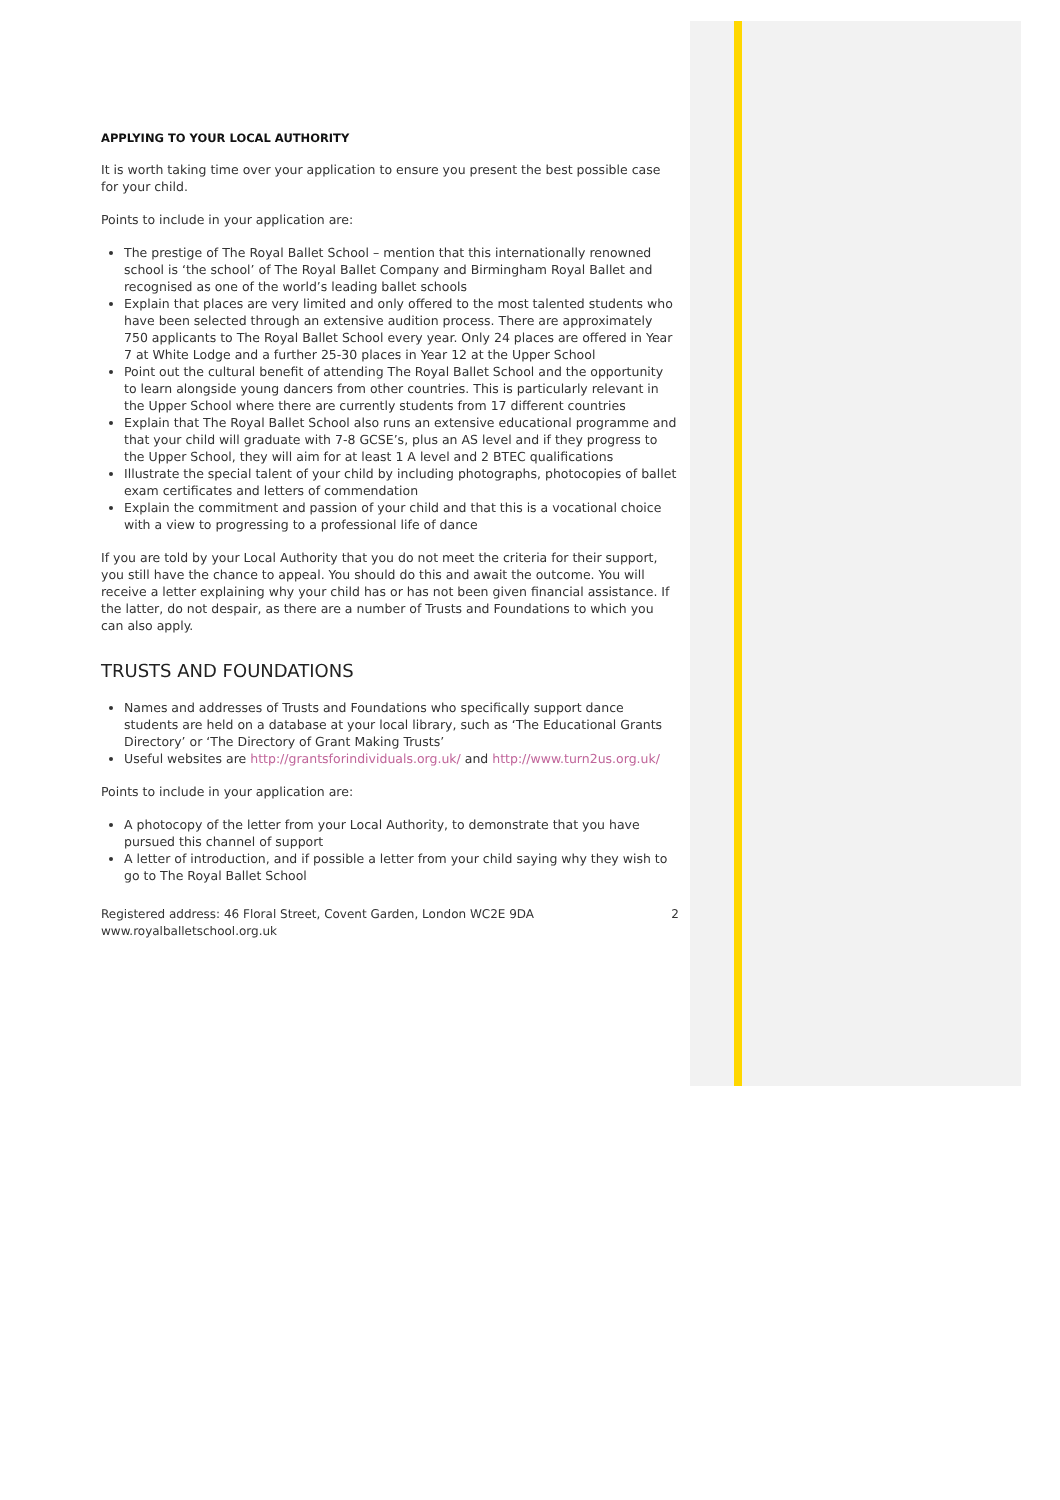APPLYING TO YOUR LOCAL AUTHORITY
It is worth taking time over your application to ensure you present the best possible case for your child.
Points to include in your application are:
The prestige of The Royal Ballet School – mention that this internationally renowned school is ‘the school’ of The Royal Ballet Company and Birmingham Royal Ballet and recognised as one of the world’s leading ballet schools
Explain that places are very limited and only offered to the most talented students who have been selected through an extensive audition process. There are approximately 750 applicants to The Royal Ballet School every year. Only 24 places are offered in Year 7 at White Lodge and a further 25-30 places in Year 12 at the Upper School
Point out the cultural benefit of attending The Royal Ballet School and the opportunity to learn alongside young dancers from other countries. This is particularly relevant in the Upper School where there are currently students from 17 different countries
Explain that The Royal Ballet School also runs an extensive educational programme and that your child will graduate with 7-8 GCSE’s, plus an AS level and if they progress to the Upper School, they will aim for at least 1 A level and 2 BTEC qualifications
Illustrate the special talent of your child by including photographs, photocopies of ballet exam certificates and letters of commendation
Explain the commitment and passion of your child and that this is a vocational choice with a view to progressing to a professional life of dance
If you are told by your Local Authority that you do not meet the criteria for their support, you still have the chance to appeal. You should do this and await the outcome. You will receive a letter explaining why your child has or has not been given financial assistance. If the latter, do not despair, as there are a number of Trusts and Foundations to which you can also apply.
TRUSTS AND FOUNDATIONS
Names and addresses of Trusts and Foundations who specifically support dance students are held on a database at your local library, such as ‘The Educational Grants Directory’ or ‘The Directory of Grant Making Trusts’
Useful websites are http://grantsforindividuals.org.uk/ and http://www.turn2us.org.uk/
Points to include in your application are:
A photocopy of the letter from your Local Authority, to demonstrate that you have pursued this channel of support
A letter of introduction, and if possible a letter from your child saying why they wish to go to The Royal Ballet School
Registered address: 46 Floral Street, Covent Garden, London WC2E 9DA
www.royalballetschool.org.uk
2